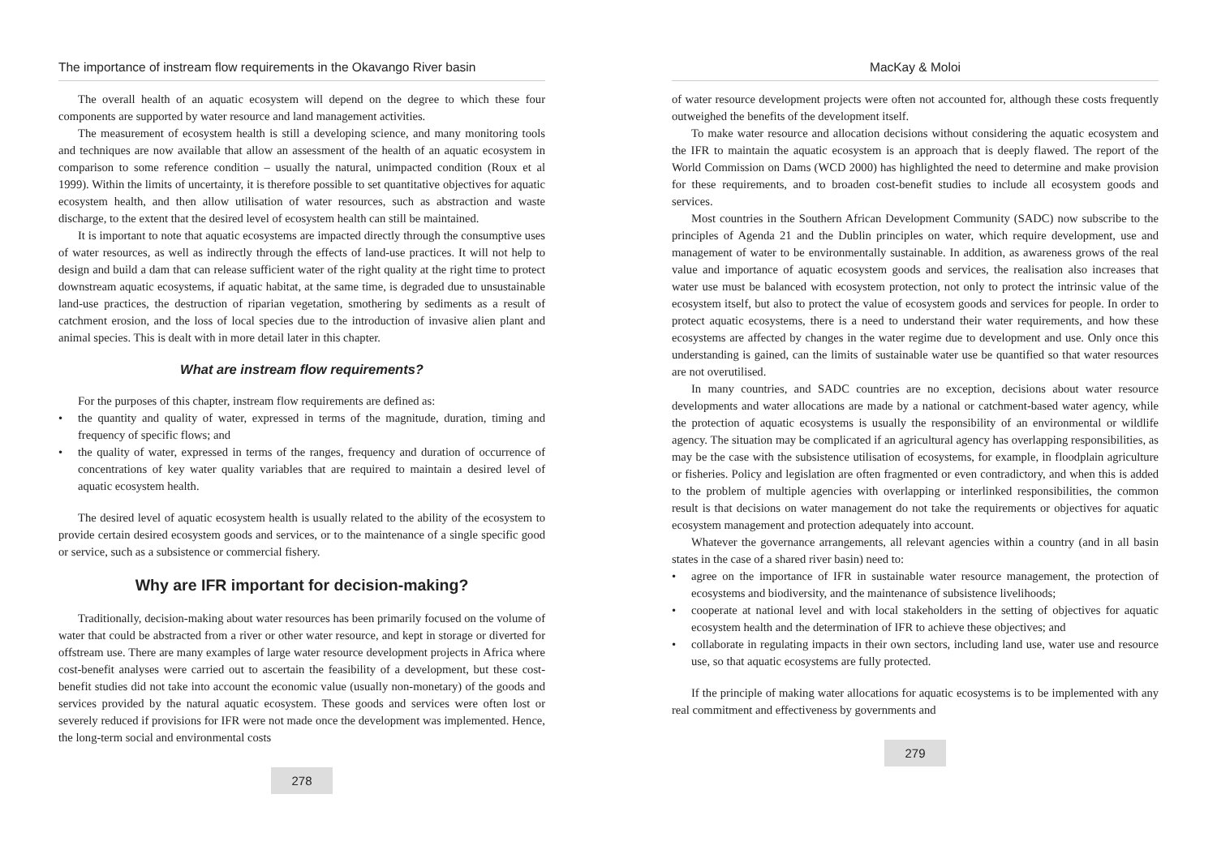The importance of instream flow requirements in the Okavango River basin
The overall health of an aquatic ecosystem will depend on the degree to which these four components are supported by water resource and land management activities.
The measurement of ecosystem health is still a developing science, and many monitoring tools and techniques are now available that allow an assessment of the health of an aquatic ecosystem in comparison to some reference condition – usually the natural, unimpacted condition (Roux et al 1999). Within the limits of uncertainty, it is therefore possible to set quantitative objectives for aquatic ecosystem health, and then allow utilisation of water resources, such as abstraction and waste discharge, to the extent that the desired level of ecosystem health can still be maintained.
It is important to note that aquatic ecosystems are impacted directly through the consumptive uses of water resources, as well as indirectly through the effects of land-use practices. It will not help to design and build a dam that can release sufficient water of the right quality at the right time to protect downstream aquatic ecosystems, if aquatic habitat, at the same time, is degraded due to unsustainable land-use practices, the destruction of riparian vegetation, smothering by sediments as a result of catchment erosion, and the loss of local species due to the introduction of invasive alien plant and animal species. This is dealt with in more detail later in this chapter.
What are instream flow requirements?
For the purposes of this chapter, instream flow requirements are defined as:
• the quantity and quality of water, expressed in terms of the magnitude, duration, timing and frequency of specific flows; and
• the quality of water, expressed in terms of the ranges, frequency and duration of occurrence of concentrations of key water quality variables that are required to maintain a desired level of aquatic ecosystem health.
The desired level of aquatic ecosystem health is usually related to the ability of the ecosystem to provide certain desired ecosystem goods and services, or to the maintenance of a single specific good or service, such as a subsistence or commercial fishery.
Why are IFR important for decision-making?
Traditionally, decision-making about water resources has been primarily focused on the volume of water that could be abstracted from a river or other water resource, and kept in storage or diverted for offstream use. There are many examples of large water resource development projects in Africa where cost-benefit analyses were carried out to ascertain the feasibility of a development, but these cost-benefit studies did not take into account the economic value (usually non-monetary) of the goods and services provided by the natural aquatic ecosystem. These goods and services were often lost or severely reduced if provisions for IFR were not made once the development was implemented. Hence, the long-term social and environmental costs
278
MacKay & Moloi
of water resource development projects were often not accounted for, although these costs frequently outweighed the benefits of the development itself.
To make water resource and allocation decisions without considering the aquatic ecosystem and the IFR to maintain the aquatic ecosystem is an approach that is deeply flawed. The report of the World Commission on Dams (WCD 2000) has highlighted the need to determine and make provision for these requirements, and to broaden cost-benefit studies to include all ecosystem goods and services.
Most countries in the Southern African Development Community (SADC) now subscribe to the principles of Agenda 21 and the Dublin principles on water, which require development, use and management of water to be environmentally sustainable. In addition, as awareness grows of the real value and importance of aquatic ecosystem goods and services, the realisation also increases that water use must be balanced with ecosystem protection, not only to protect the intrinsic value of the ecosystem itself, but also to protect the value of ecosystem goods and services for people. In order to protect aquatic ecosystems, there is a need to understand their water requirements, and how these ecosystems are affected by changes in the water regime due to development and use. Only once this understanding is gained, can the limits of sustainable water use be quantified so that water resources are not overutilised.
In many countries, and SADC countries are no exception, decisions about water resource developments and water allocations are made by a national or catchment-based water agency, while the protection of aquatic ecosystems is usually the responsibility of an environmental or wildlife agency. The situation may be complicated if an agricultural agency has overlapping responsibilities, as may be the case with the subsistence utilisation of ecosystems, for example, in floodplain agriculture or fisheries. Policy and legislation are often fragmented or even contradictory, and when this is added to the problem of multiple agencies with overlapping or interlinked responsibilities, the common result is that decisions on water management do not take the requirements or objectives for aquatic ecosystem management and protection adequately into account.
Whatever the governance arrangements, all relevant agencies within a country (and in all basin states in the case of a shared river basin) need to:
• agree on the importance of IFR in sustainable water resource management, the protection of ecosystems and biodiversity, and the maintenance of subsistence livelihoods;
• cooperate at national level and with local stakeholders in the setting of objectives for aquatic ecosystem health and the determination of IFR to achieve these objectives; and
• collaborate in regulating impacts in their own sectors, including land use, water use and resource use, so that aquatic ecosystems are fully protected.
If the principle of making water allocations for aquatic ecosystems is to be implemented with any real commitment and effectiveness by governments and
279